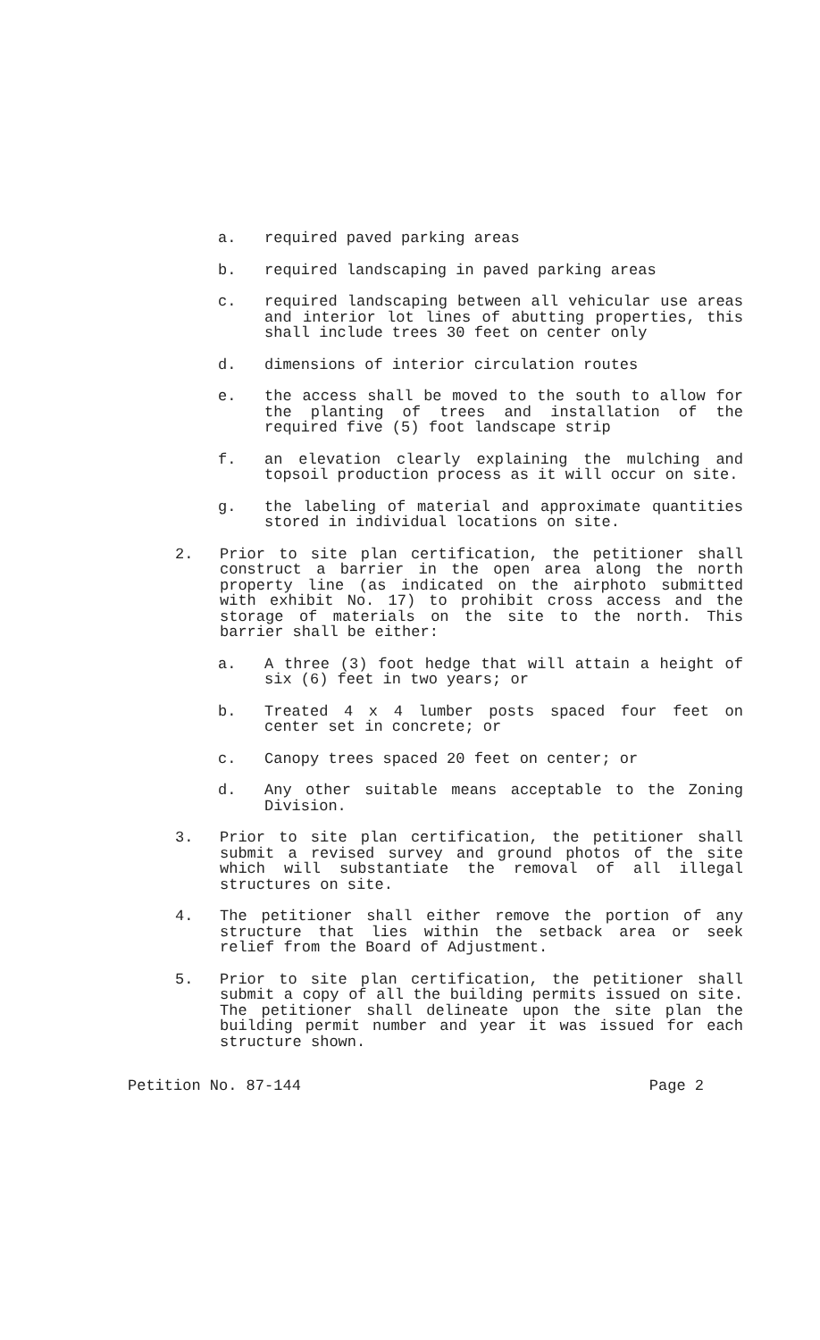a. required paved parking areas
b. required landscaping in paved parking areas
c. required landscaping between all vehicular use areas and interior lot lines of abutting properties, this shall include trees 30 feet on center only
d. dimensions of interior circulation routes
e. the access shall be moved to the south to allow for the planting of trees and installation of the required five (5) foot landscape strip
f. an elevation clearly explaining the mulching and topsoil production process as it will occur on site.
g. the labeling of material and approximate quantities stored in individual locations on site.
2. Prior to site plan certification, the petitioner shall construct a barrier in the open area along the north property line (as indicated on the airphoto submitted with exhibit No. 17) to prohibit cross access and the storage of materials on the site to the north. This barrier shall be either:
a. A three (3) foot hedge that will attain a height of six (6) feet in two years; or
b. Treated 4 x 4 lumber posts spaced four feet on center set in concrete; or
c. Canopy trees spaced 20 feet on center; or
d. Any other suitable means acceptable to the Zoning Division.
3. Prior to site plan certification, the petitioner shall submit a revised survey and ground photos of the site which will substantiate the removal of all illegal structures on site.
4. The petitioner shall either remove the portion of any structure that lies within the setback area or seek relief from the Board of Adjustment.
5. Prior to site plan certification, the petitioner shall submit a copy of all the building permits issued on site. The petitioner shall delineate upon the site plan the building permit number and year it was issued for each structure shown.
Petition No. 87-144 Page 2